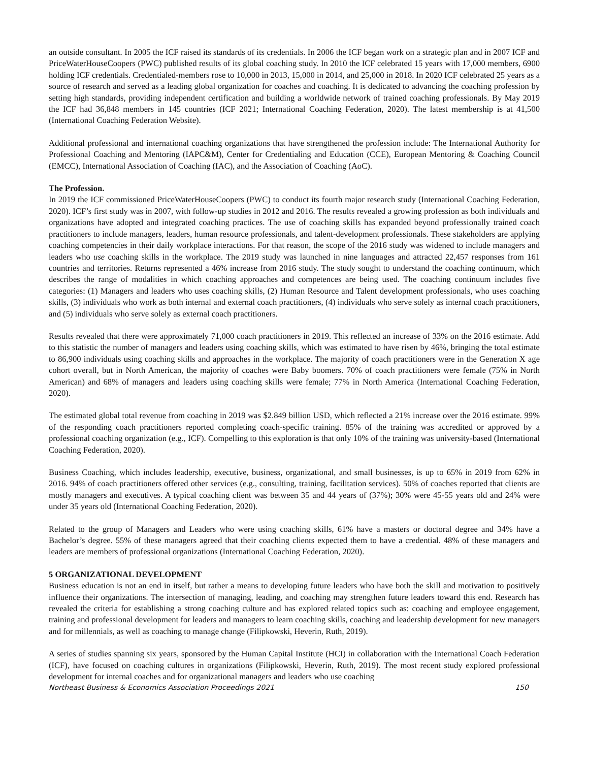an outside consultant. In 2005 the ICF raised its standards of its credentials. In 2006 the ICF began work on a strategic plan and in 2007 ICF and PriceWaterHouseCoopers (PWC) published results of its global coaching study. In 2010 the ICF celebrated 15 years with 17,000 members, 6900 holding ICF credentials. Credentialed-members rose to 10,000 in 2013, 15,000 in 2014, and 25,000 in 2018. In 2020 ICF celebrated 25 years as a source of research and served as a leading global organization for coaches and coaching. It is dedicated to advancing the coaching profession by setting high standards, providing independent certification and building a worldwide network of trained coaching professionals. By May 2019 the ICF had 36,848 members in 145 countries (ICF 2021; International Coaching Federation, 2020). The latest membership is at 41,500 (International Coaching Federation Website).
Additional professional and international coaching organizations that have strengthened the profession include: The International Authority for Professional Coaching and Mentoring (IAPC&M), Center for Credentialing and Education (CCE), European Mentoring & Coaching Council (EMCC), International Association of Coaching (IAC), and the Association of Coaching (AoC).
The Profession.
In 2019 the ICF commissioned PriceWaterHouseCoopers (PWC) to conduct its fourth major research study (International Coaching Federation, 2020). ICF’s first study was in 2007, with follow-up studies in 2012 and 2016. The results revealed a growing profession as both individuals and organizations have adopted and integrated coaching practices. The use of coaching skills has expanded beyond professionally trained coach practitioners to include managers, leaders, human resource professionals, and talent-development professionals. These stakeholders are applying coaching competencies in their daily workplace interactions. For that reason, the scope of the 2016 study was widened to include managers and leaders who use coaching skills in the workplace. The 2019 study was launched in nine languages and attracted 22,457 responses from 161 countries and territories. Returns represented a 46% increase from 2016 study. The study sought to understand the coaching continuum, which describes the range of modalities in which coaching approaches and competences are being used. The coaching continuum includes five categories: (1) Managers and leaders who uses coaching skills, (2) Human Resource and Talent development professionals, who uses coaching skills, (3) individuals who work as both internal and external coach practitioners, (4) individuals who serve solely as internal coach practitioners, and (5) individuals who serve solely as external coach practitioners.
Results revealed that there were approximately 71,000 coach practitioners in 2019. This reflected an increase of 33% on the 2016 estimate. Add to this statistic the number of managers and leaders using coaching skills, which was estimated to have risen by 46%, bringing the total estimate to 86,900 individuals using coaching skills and approaches in the workplace. The majority of coach practitioners were in the Generation X age cohort overall, but in North American, the majority of coaches were Baby boomers. 70% of coach practitioners were female (75% in North American) and 68% of managers and leaders using coaching skills were female; 77% in North America (International Coaching Federation, 2020).
The estimated global total revenue from coaching in 2019 was $2.849 billion USD, which reflected a 21% increase over the 2016 estimate. 99% of the responding coach practitioners reported completing coach-specific training. 85% of the training was accredited or approved by a professional coaching organization (e.g., ICF). Compelling to this exploration is that only 10% of the training was university-based (International Coaching Federation, 2020).
Business Coaching, which includes leadership, executive, business, organizational, and small businesses, is up to 65% in 2019 from 62% in 2016. 94% of coach practitioners offered other services (e.g., consulting, training, facilitation services). 50% of coaches reported that clients are mostly managers and executives. A typical coaching client was between 35 and 44 years of (37%); 30% were 45-55 years old and 24% were under 35 years old (International Coaching Federation, 2020).
Related to the group of Managers and Leaders who were using coaching skills, 61% have a masters or doctoral degree and 34% have a Bachelor’s degree. 55% of these managers agreed that their coaching clients expected them to have a credential. 48% of these managers and leaders are members of professional organizations (International Coaching Federation, 2020).
5 ORGANIZATIONAL DEVELOPMENT
Business education is not an end in itself, but rather a means to developing future leaders who have both the skill and motivation to positively influence their organizations. The intersection of managing, leading, and coaching may strengthen future leaders toward this end. Research has revealed the criteria for establishing a strong coaching culture and has explored related topics such as: coaching and employee engagement, training and professional development for leaders and managers to learn coaching skills, coaching and leadership development for new managers and for millennials, as well as coaching to manage change (Filipkowski, Heverin, Ruth, 2019).
A series of studies spanning six years, sponsored by the Human Capital Institute (HCI) in collaboration with the International Coach Federation (ICF), have focused on coaching cultures in organizations (Filipkowski, Heverin, Ruth, 2019). The most recent study explored professional development for internal coaches and for organizational managers and leaders who use coaching
Northeast Business & Economics Association Proceedings 2021 150